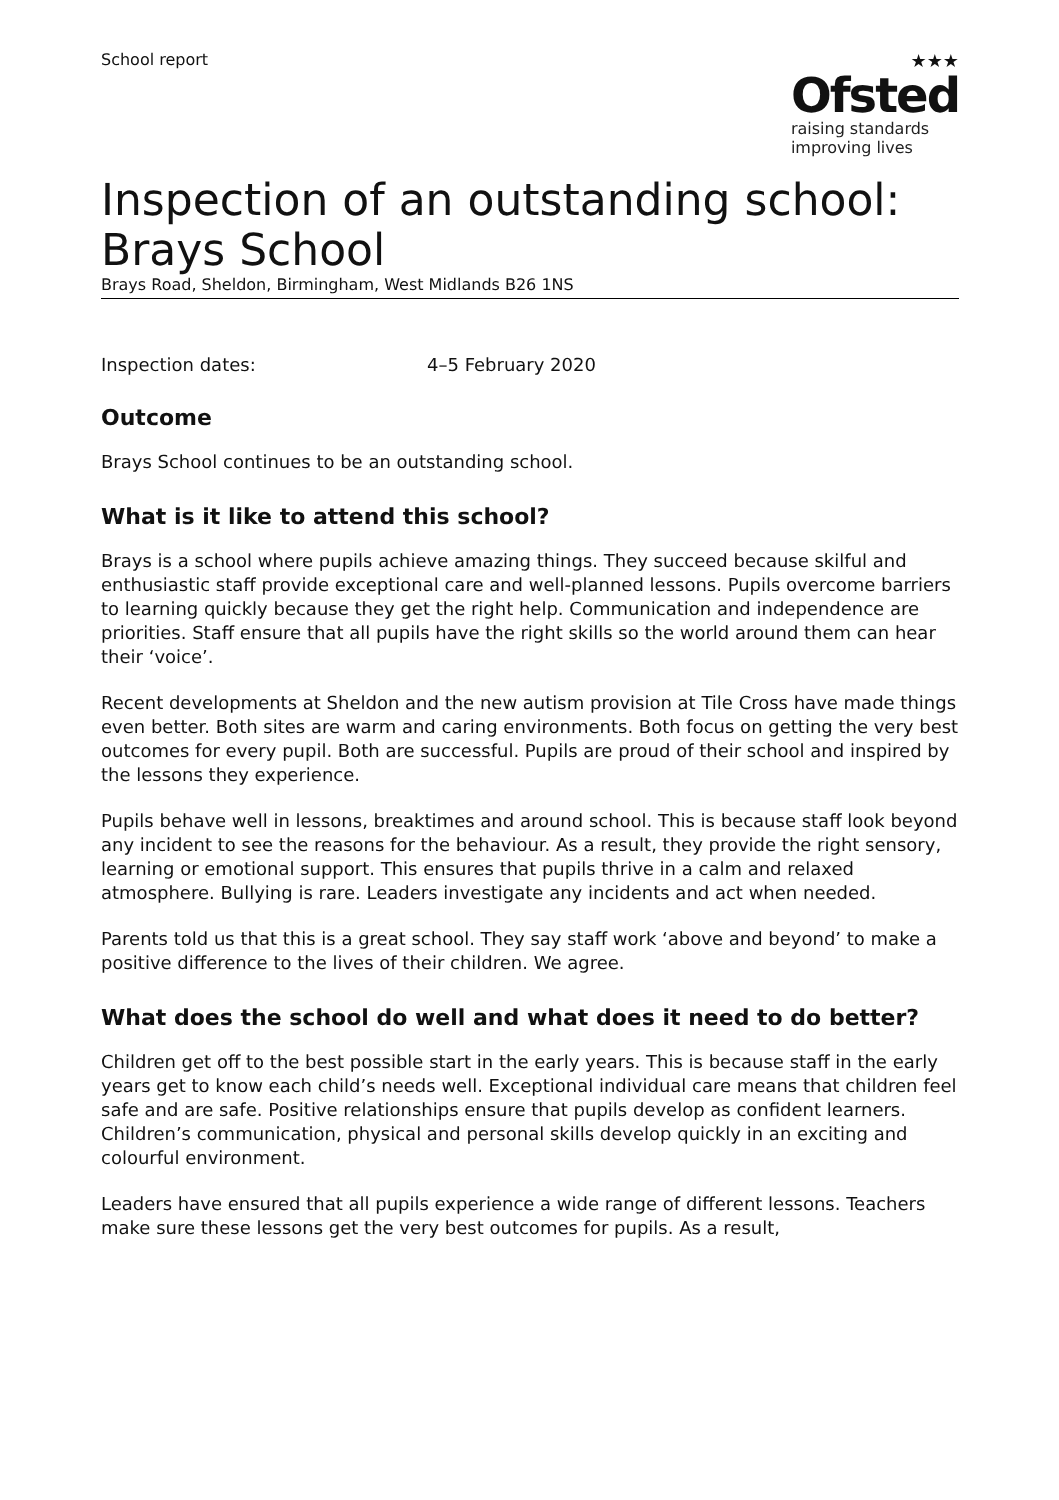School report ★★★
Ofsted
raising standards
improving lives
Inspection of an outstanding school:
Brays School
Brays Road, Sheldon, Birmingham, West Midlands B26 1NS
Inspection dates: 4–5 February 2020
Outcome
Brays School continues to be an outstanding school.
What is it like to attend this school?
Brays is a school where pupils achieve amazing things. They succeed because skilful and enthusiastic staff provide exceptional care and well-planned lessons. Pupils overcome barriers to learning quickly because they get the right help. Communication and independence are priorities. Staff ensure that all pupils have the right skills so the world around them can hear their ‘voice’.
Recent developments at Sheldon and the new autism provision at Tile Cross have made things even better. Both sites are warm and caring environments. Both focus on getting the very best outcomes for every pupil. Both are successful. Pupils are proud of their school and inspired by the lessons they experience.
Pupils behave well in lessons, breaktimes and around school. This is because staff look beyond any incident to see the reasons for the behaviour. As a result, they provide the right sensory, learning or emotional support. This ensures that pupils thrive in a calm and relaxed atmosphere. Bullying is rare. Leaders investigate any incidents and act when needed.
Parents told us that this is a great school. They say staff work ‘above and beyond’ to make a positive difference to the lives of their children. We agree.
What does the school do well and what does it need to do better?
Children get off to the best possible start in the early years. This is because staff in the early years get to know each child’s needs well. Exceptional individual care means that children feel safe and are safe. Positive relationships ensure that pupils develop as confident learners. Children’s communication, physical and personal skills develop quickly in an exciting and colourful environment.
Leaders have ensured that all pupils experience a wide range of different lessons. Teachers make sure these lessons get the very best outcomes for pupils. As a result,